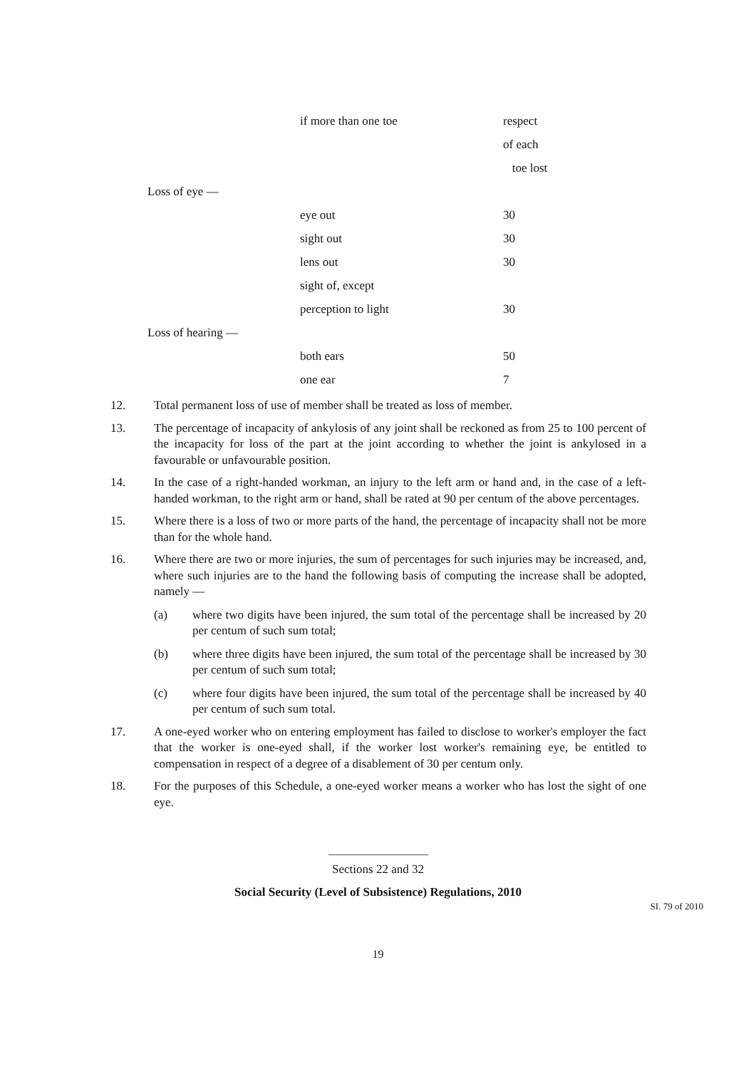| | if more than one toe | respect |
| | | of each |
| | | toe lost |
| Loss of eye — | | |
| | eye out | 30 |
| | sight out | 30 |
| | lens out | 30 |
| | sight of, except | |
| | perception to light | 30 |
| Loss of hearing — | | |
| | both ears | 50 |
| | one ear | 7 |
12. Total permanent loss of use of member shall be treated as loss of member.
13. The percentage of incapacity of ankylosis of any joint shall be reckoned as from 25 to 100 percent of the incapacity for loss of the part at the joint according to whether the joint is ankylosed in a favourable or unfavourable position.
14. In the case of a right-handed workman, an injury to the left arm or hand and, in the case of a left-handed workman, to the right arm or hand, shall be rated at 90 per centum of the above percentages.
15. Where there is a loss of two or more parts of the hand, the percentage of incapacity shall not be more than for the whole hand.
16. Where there are two or more injuries, the sum of percentages for such injuries may be increased, and, where such injuries are to the hand the following basis of computing the increase shall be adopted, namely —
(a) where two digits have been injured, the sum total of the percentage shall be increased by 20 per centum of such sum total;
(b) where three digits have been injured, the sum total of the percentage shall be increased by 30 per centum of such sum total;
(c) where four digits have been injured, the sum total of the percentage shall be increased by 40 per centum of such sum total.
17. A one-eyed worker who on entering employment has failed to disclose to worker's employer the fact that the worker is one-eyed shall, if the worker lost worker's remaining eye, be entitled to compensation in respect of a degree of a disablement of 30 per centum only.
18. For the purposes of this Schedule, a one-eyed worker means a worker who has lost the sight of one eye.
Sections 22 and 32
Social Security (Level of Subsistence) Regulations, 2010
SI. 79 of 2010
19